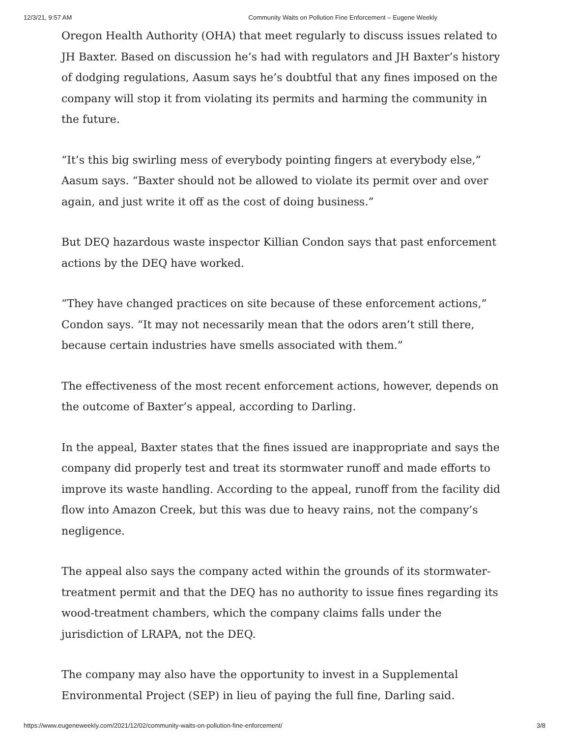12/3/21, 9:57 AM Community Waits on Pollution Fine Enforcement – Eugene Weekly
Oregon Health Authority (OHA) that meet regularly to discuss issues related to JH Baxter. Based on discussion he’s had with regulators and JH Baxter’s history of dodging regulations, Aasum says he’s doubtful that any fines imposed on the company will stop it from violating its permits and harming the community in the future.
“It’s this big swirling mess of everybody pointing fingers at everybody else,” Aasum says. “Baxter should not be allowed to violate its permit over and over again, and just write it off as the cost of doing business.”
But DEQ hazardous waste inspector Killian Condon says that past enforcement actions by the DEQ have worked.
“They have changed practices on site because of these enforcement actions,” Condon says. “It may not necessarily mean that the odors aren’t still there, because certain industries have smells associated with them.”
The effectiveness of the most recent enforcement actions, however, depends on the outcome of Baxter’s appeal, according to Darling.
In the appeal, Baxter states that the fines issued are inappropriate and says the company did properly test and treat its stormwater runoff and made efforts to improve its waste handling. According to the appeal, runoff from the facility did flow into Amazon Creek, but this was due to heavy rains, not the company’s negligence.
The appeal also says the company acted within the grounds of its stormwater-treatment permit and that the DEQ has no authority to issue fines regarding its wood-treatment chambers, which the company claims falls under the jurisdiction of LRAPA, not the DEQ.
The company may also have the opportunity to invest in a Supplemental Environmental Project (SEP) in lieu of paying the full fine, Darling said.
https://www.eugeneweekly.com/2021/12/02/community-waits-on-pollution-fine-enforcement/ 3/8